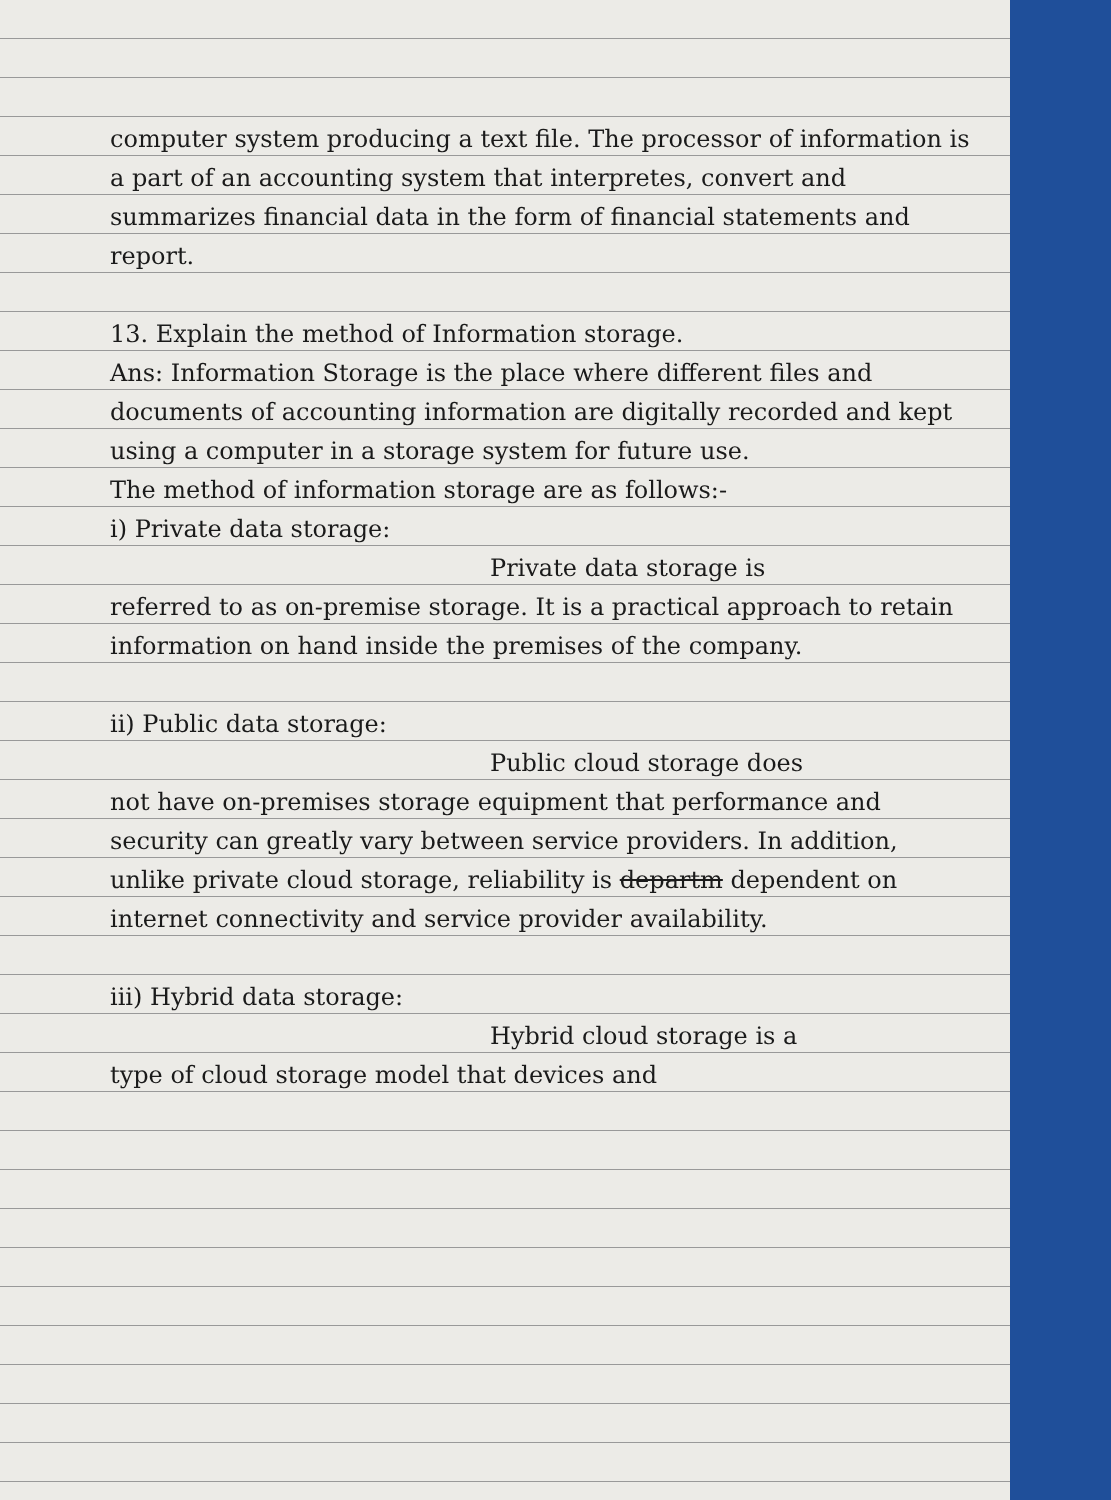computer system producing a text file. The processor of information is a part of an accounting system that interpretes, convert and summarizes financial data in the form of financial statements and report.
13. Explain the method of Information storage.
Ans: Information Storage is the place where different files and documents of accounting information are digitally recorded and kept using a computer in a storage system for future use.
The method of information storage are as follows:-
i) Private data storage:
Private data storage is
referred to as on-premise storage. It is a practical approach to retain information on hand inside the premises of the company.
ii) Public data storage:
Public cloud storage does
not have on-premises storage equipment that performance and security can greatly vary between service providers. In addition, unlike private cloud storage, reliability is departm dependent on internet connectivity and service provider availability.
iii) Hybrid data storage:
Hybrid cloud storage is a
type of cloud storage model that devices and